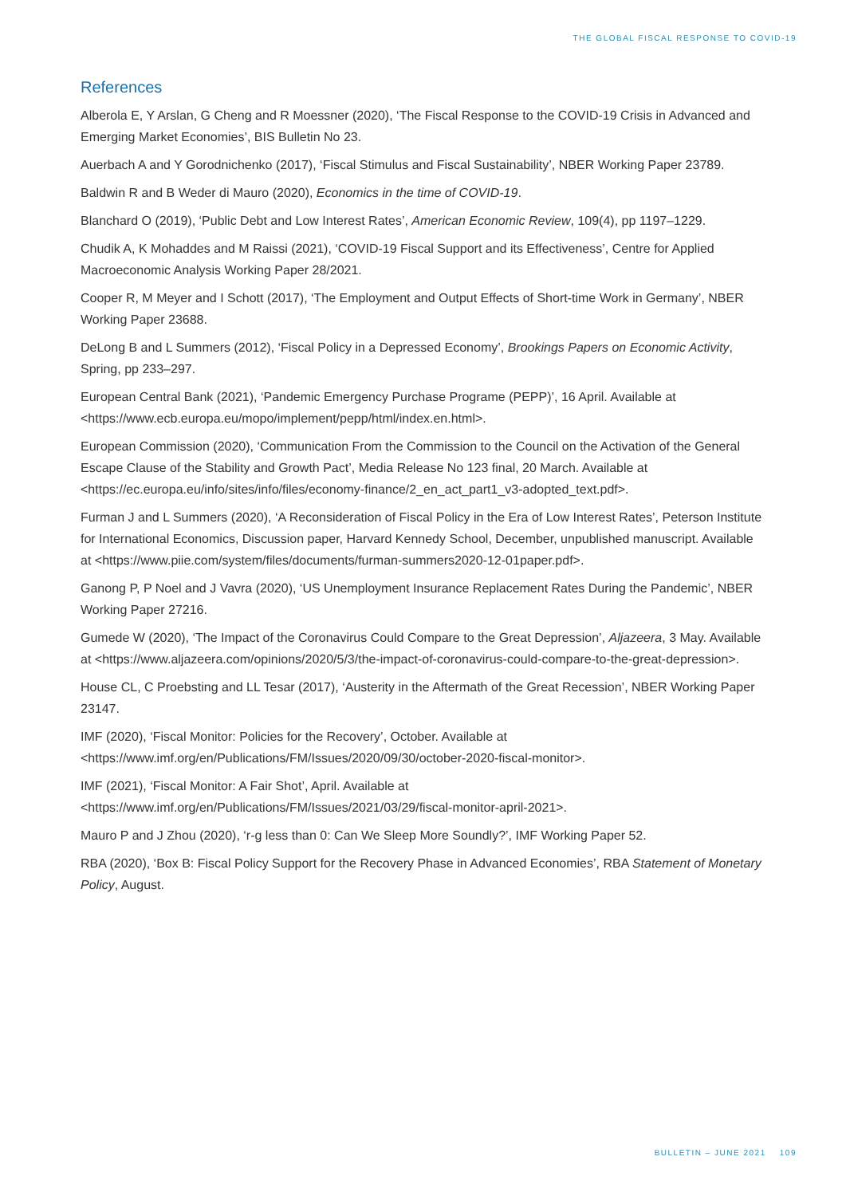THE GLOBAL FISCAL RESPONSE TO COVID-19
References
Alberola E, Y Arslan, G Cheng and R Moessner (2020), ‘The Fiscal Response to the COVID-19 Crisis in Advanced and Emerging Market Economies’, BIS Bulletin No 23.
Auerbach A and Y Gorodnichenko (2017), ‘Fiscal Stimulus and Fiscal Sustainability’, NBER Working Paper 23789.
Baldwin R and B Weder di Mauro (2020), Economics in the time of COVID-19.
Blanchard O (2019), ‘Public Debt and Low Interest Rates’, American Economic Review, 109(4), pp 1197–1229.
Chudik A, K Mohaddes and M Raissi (2021), ‘COVID-19 Fiscal Support and its Effectiveness’, Centre for Applied Macroeconomic Analysis Working Paper 28/2021.
Cooper R, M Meyer and I Schott (2017), ‘The Employment and Output Effects of Short-time Work in Germany’, NBER Working Paper 23688.
DeLong B and L Summers (2012), ‘Fiscal Policy in a Depressed Economy’, Brookings Papers on Economic Activity, Spring, pp 233–297.
European Central Bank (2021), ‘Pandemic Emergency Purchase Programe (PEPP)’, 16 April. Available at <https://www.ecb.europa.eu/mopo/implement/pepp/html/index.en.html>.
European Commission (2020), ‘Communication From the Commission to the Council on the Activation of the General Escape Clause of the Stability and Growth Pact’, Media Release No 123 final, 20 March. Available at <https://ec.europa.eu/info/sites/info/files/economy-finance/2_en_act_part1_v3-adopted_text.pdf>.
Furman J and L Summers (2020), ‘A Reconsideration of Fiscal Policy in the Era of Low Interest Rates’, Peterson Institute for International Economics, Discussion paper, Harvard Kennedy School, December, unpublished manuscript. Available at <https://www.piie.com/system/files/documents/furman-summers2020-12-01paper.pdf>.
Ganong P, P Noel and J Vavra (2020), ‘US Unemployment Insurance Replacement Rates During the Pandemic’, NBER Working Paper 27216.
Gumede W (2020), ‘The Impact of the Coronavirus Could Compare to the Great Depression’, Aljazeera, 3 May. Available at <https://www.aljazeera.com/opinions/2020/5/3/the-impact-of-coronavirus-could-compare-to-the-great-depression>.
House CL, C Proebsting and LL Tesar (2017), ‘Austerity in the Aftermath of the Great Recession’, NBER Working Paper 23147.
IMF (2020), ‘Fiscal Monitor: Policies for the Recovery’, October. Available at <https://www.imf.org/en/Publications/FM/Issues/2020/09/30/october-2020-fiscal-monitor>.
IMF (2021), ‘Fiscal Monitor: A Fair Shot’, April. Available at <https://www.imf.org/en/Publications/FM/Issues/2021/03/29/fiscal-monitor-april-2021>.
Mauro P and J Zhou (2020), ‘r-g less than 0: Can We Sleep More Soundly?’, IMF Working Paper 52.
RBA (2020), ‘Box B: Fiscal Policy Support for the Recovery Phase in Advanced Economies’, RBA Statement of Monetary Policy, August.
BULLETIN – JUNE 2021 109